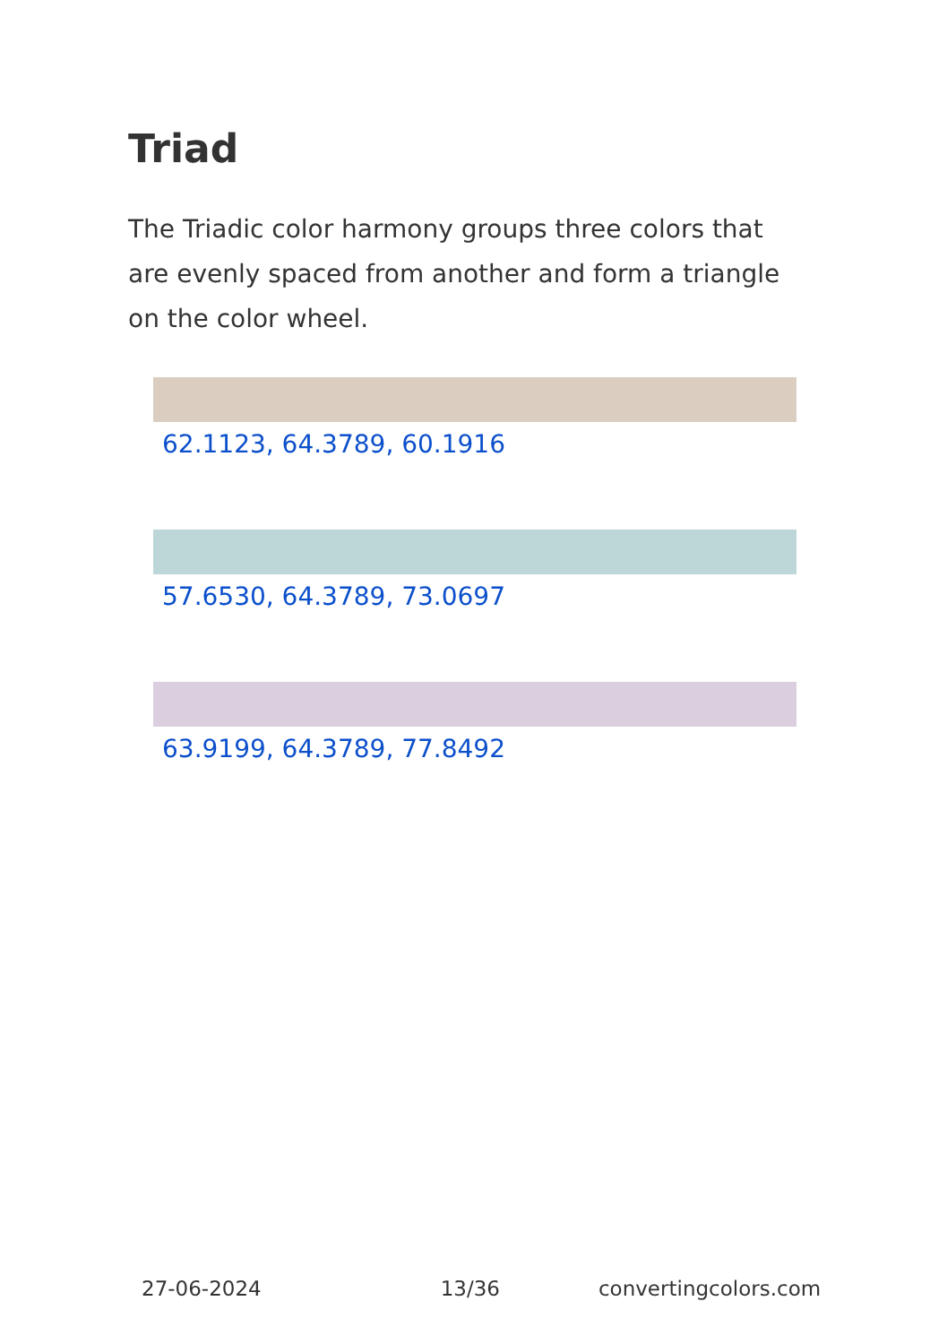Triad
The Triadic color harmony groups three colors that are evenly spaced from another and form a triangle on the color wheel.
62.1123, 64.3789, 60.1916
57.6530, 64.3789, 73.0697
63.9199, 64.3789, 77.8492
27-06-2024 13/36 convertingcolors.com